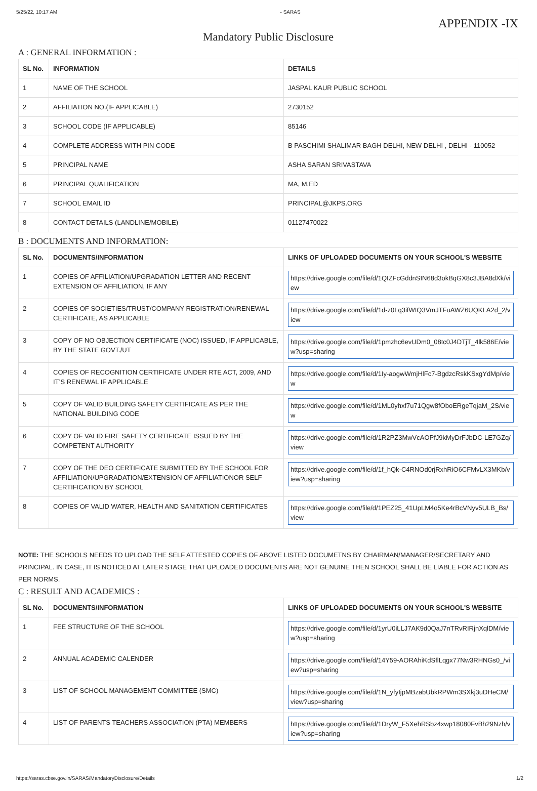5/25/22, 10:17 AM - SARAS
APPENDIX -IX
Mandatory Public Disclosure
A : GENERAL INFORMATION :
| SL No. | INFORMATION | DETAILS |
| --- | --- | --- |
| 1 | NAME OF THE SCHOOL | JASPAL KAUR PUBLIC SCHOOL |
| 2 | AFFILIATION NO.(IF APPLICABLE) | 2730152 |
| 3 | SCHOOL CODE (IF APPLICABLE) | 85146 |
| 4 | COMPLETE ADDRESS WITH PIN CODE | B PASCHIMI SHALIMAR BAGH DELHI, NEW DELHI , DELHI - 110052 |
| 5 | PRINCIPAL NAME | ASHA SARAN SRIVASTAVA |
| 6 | PRINCIPAL QUALIFICATION | MA, M.ED |
| 7 | SCHOOL EMAIL ID | PRINCIPAL@JKPS.ORG |
| 8 | CONTACT DETAILS (LANDLINE/MOBILE) | 01127470022 |
B : DOCUMENTS AND INFORMATION:
| SL No. | DOCUMENTS/INFORMATION | LINKS OF UPLOADED DOCUMENTS ON YOUR SCHOOL'S WEBSITE |
| --- | --- | --- |
| 1 | COPIES OF AFFILIATION/UPGRADATION LETTER AND RECENT EXTENSION OF AFFILIATION, IF ANY | https://drive.google.com/file/d/1QIZFcGddnSIN68d3okBqGX8c3JBA8dXk/view |
| 2 | COPIES OF SOCIETIES/TRUST/COMPANY REGISTRATION/RENEWAL CERTIFICATE, AS APPLICABLE | https://drive.google.com/file/d/1d-z0Lq3ifWIQ3VmJTFuAWZ6UQKLA2d_2/view |
| 3 | COPY OF NO OBJECTION CERTIFICATE (NOC) ISSUED, IF APPLICABLE, BY THE STATE GOVT./UT | https://drive.google.com/file/d/1pmzhc6evUDm0_08tc0J4DTjT_4lk586E/view?usp=sharing |
| 4 | COPIES OF RECOGNITION CERTIFICATE UNDER RTE ACT, 2009, AND IT’S RENEWAL IF APPLICABLE | https://drive.google.com/file/d/1Iy-aogwWmjHlFc7-BgdzcRskKSxgYdMp/view |
| 5 | COPY OF VALID BUILDING SAFETY CERTIFICATE AS PER THE NATIONAL BUILDING CODE | https://drive.google.com/file/d/1ML0yhxf7u71Qgw8fOboERgeTqjaM_2S/view |
| 6 | COPY OF VALID FIRE SAFETY CERTIFICATE ISSUED BY THE COMPETENT AUTHORITY | https://drive.google.com/file/d/1R2PZ3MwVcAOPfJ9kMyDrFJbDC-LE7GZq/view |
| 7 | COPY OF THE DEO CERTIFICATE SUBMITTED BY THE SCHOOL FOR AFFILIATION/UPGRADATION/EXTENSION OF AFFILIATIONOR SELF CERTIFICATION BY SCHOOL | https://drive.google.com/file/d/1f_hQk-C4RNOd0rjRxhRiO6CFMvLX3MKb/view?usp=sharing |
| 8 | COPIES OF VALID WATER, HEALTH AND SANITATION CERTIFICATES | https://drive.google.com/file/d/1PEZ25_41UpLM4o5Ke4rBcVNyv5ULB_Bs/view |
NOTE: THE SCHOOLS NEEDS TO UPLOAD THE SELF ATTESTED COPIES OF ABOVE LISTED DOCUMETNS BY CHAIRMAN/MANAGER/SECRETARY AND PRINCIPAL. IN CASE, IT IS NOTICED AT LATER STAGE THAT UPLOADED DOCUMENTS ARE NOT GENUINE THEN SCHOOL SHALL BE LIABLE FOR ACTION AS PER NORMS.
C : RESULT AND ACADEMICS :
| SL No. | DOCUMENTS/INFORMATION | LINKS OF UPLOADED DOCUMENTS ON YOUR SCHOOL'S WEBSITE |
| --- | --- | --- |
| 1 | FEE STRUCTURE OF THE SCHOOL | https://drive.google.com/file/d/1yrU0iLLJ7AK9d0QaJ7nTRvRIRjnXqlDM/view?usp=sharing |
| 2 | ANNUAL ACADEMIC CALENDER | https://drive.google.com/file/d/14Y59-AORAhiKdSflLqgx77Nw3RHNGs0_/view?usp=sharing |
| 3 | LIST OF SCHOOL MANAGEMENT COMMITTEE (SMC) | https://drive.google.com/file/d/1N_yfyIjpMBzabUbkRPWm3SXkj3uDHeCM/view?usp=sharing |
| 4 | LIST OF PARENTS TEACHERS ASSOCIATION (PTA) MEMBERS | https://drive.google.com/file/d/1DryW_F5XehRSbz4xwp18080FvBh29Nzh/view?usp=sharing |
https://saras.cbse.gov.in/SARAS/MandatoryDisclosure/Details 1/2